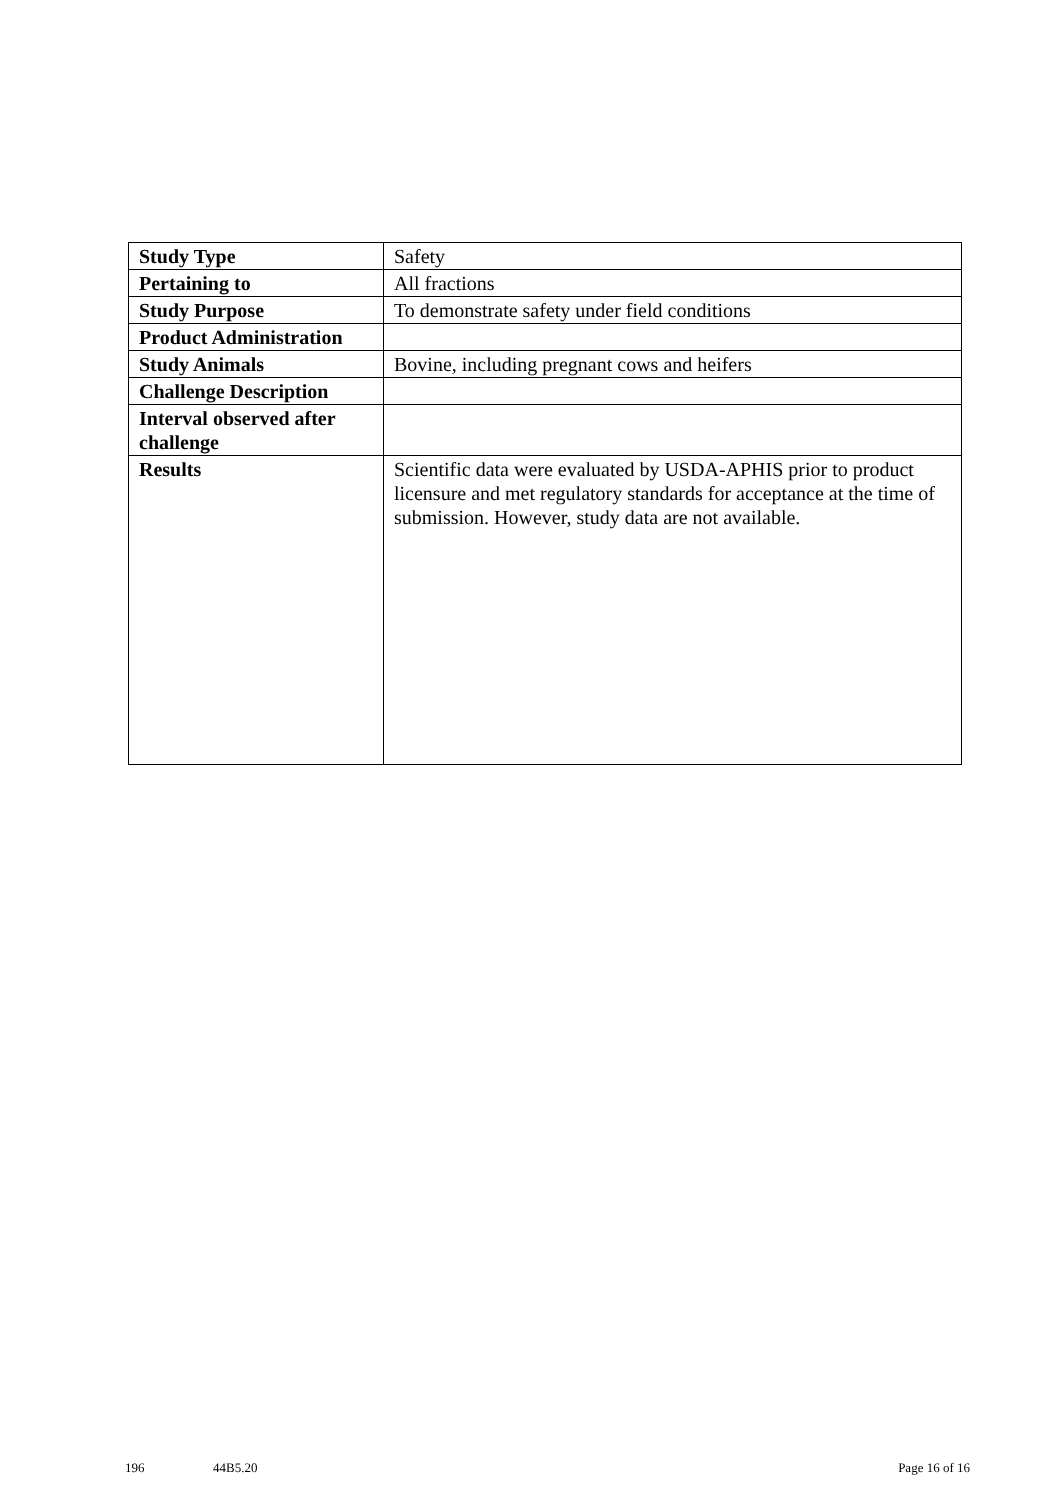| Study Type | Safety |
| Pertaining to | All fractions |
| Study Purpose | To demonstrate safety under field conditions |
| Product Administration | |
| Study Animals | Bovine, including pregnant cows and heifers |
| Challenge Description | |
| Interval observed after challenge | |
| Results | Scientific data were evaluated by USDA-APHIS prior to product licensure and met regulatory standards for acceptance at the time of submission. However, study data are not available. |
196 44B5.20 Page 16 of 16